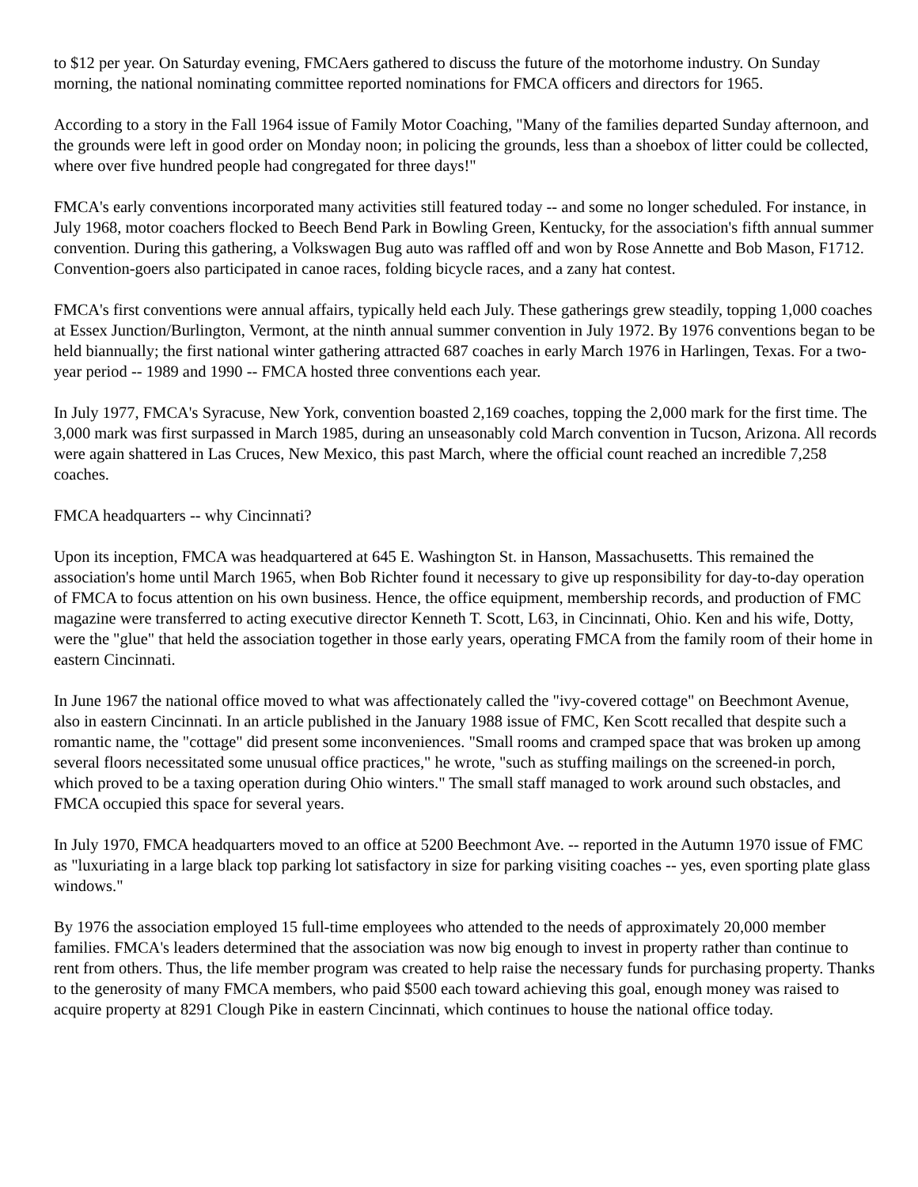to $12 per year. On Saturday evening, FMCAers gathered to discuss the future of the motorhome industry. On Sunday morning, the national nominating committee reported nominations for FMCA officers and directors for 1965.
According to a story in the Fall 1964 issue of Family Motor Coaching, "Many of the families departed Sunday afternoon, and the grounds were left in good order on Monday noon; in policing the grounds, less than a shoebox of litter could be collected, where over five hundred people had congregated for three days!"
FMCA's early conventions incorporated many activities still featured today -- and some no longer scheduled. For instance, in July 1968, motor coachers flocked to Beech Bend Park in Bowling Green, Kentucky, for the association's fifth annual summer convention. During this gathering, a Volkswagen Bug auto was raffled off and won by Rose Annette and Bob Mason, F1712. Convention-goers also participated in canoe races, folding bicycle races, and a zany hat contest.
FMCA's first conventions were annual affairs, typically held each July. These gatherings grew steadily, topping 1,000 coaches at Essex Junction/Burlington, Vermont, at the ninth annual summer convention in July 1972. By 1976 conventions began to be held biannually; the first national winter gathering attracted 687 coaches in early March 1976 in Harlingen, Texas. For a two-year period -- 1989 and 1990 -- FMCA hosted three conventions each year.
In July 1977, FMCA's Syracuse, New York, convention boasted 2,169 coaches, topping the 2,000 mark for the first time. The 3,000 mark was first surpassed in March 1985, during an unseasonably cold March convention in Tucson, Arizona. All records were again shattered in Las Cruces, New Mexico, this past March, where the official count reached an incredible 7,258 coaches.
FMCA headquarters -- why Cincinnati?
Upon its inception, FMCA was headquartered at 645 E. Washington St. in Hanson, Massachusetts. This remained the association's home until March 1965, when Bob Richter found it necessary to give up responsibility for day-to-day operation of FMCA to focus attention on his own business. Hence, the office equipment, membership records, and production of FMC magazine were transferred to acting executive director Kenneth T. Scott, L63, in Cincinnati, Ohio. Ken and his wife, Dotty, were the "glue" that held the association together in those early years, operating FMCA from the family room of their home in eastern Cincinnati.
In June 1967 the national office moved to what was affectionately called the "ivy-covered cottage" on Beechmont Avenue, also in eastern Cincinnati. In an article published in the January 1988 issue of FMC, Ken Scott recalled that despite such a romantic name, the "cottage" did present some inconveniences. "Small rooms and cramped space that was broken up among several floors necessitated some unusual office practices," he wrote, "such as stuffing mailings on the screened-in porch, which proved to be a taxing operation during Ohio winters." The small staff managed to work around such obstacles, and FMCA occupied this space for several years.
In July 1970, FMCA headquarters moved to an office at 5200 Beechmont Ave. -- reported in the Autumn 1970 issue of FMC as "luxuriating in a large black top parking lot satisfactory in size for parking visiting coaches -- yes, even sporting plate glass windows."
By 1976 the association employed 15 full-time employees who attended to the needs of approximately 20,000 member families. FMCA's leaders determined that the association was now big enough to invest in property rather than continue to rent from others. Thus, the life member program was created to help raise the necessary funds for purchasing property. Thanks to the generosity of many FMCA members, who paid $500 each toward achieving this goal, enough money was raised to acquire property at 8291 Clough Pike in eastern Cincinnati, which continues to house the national office today.